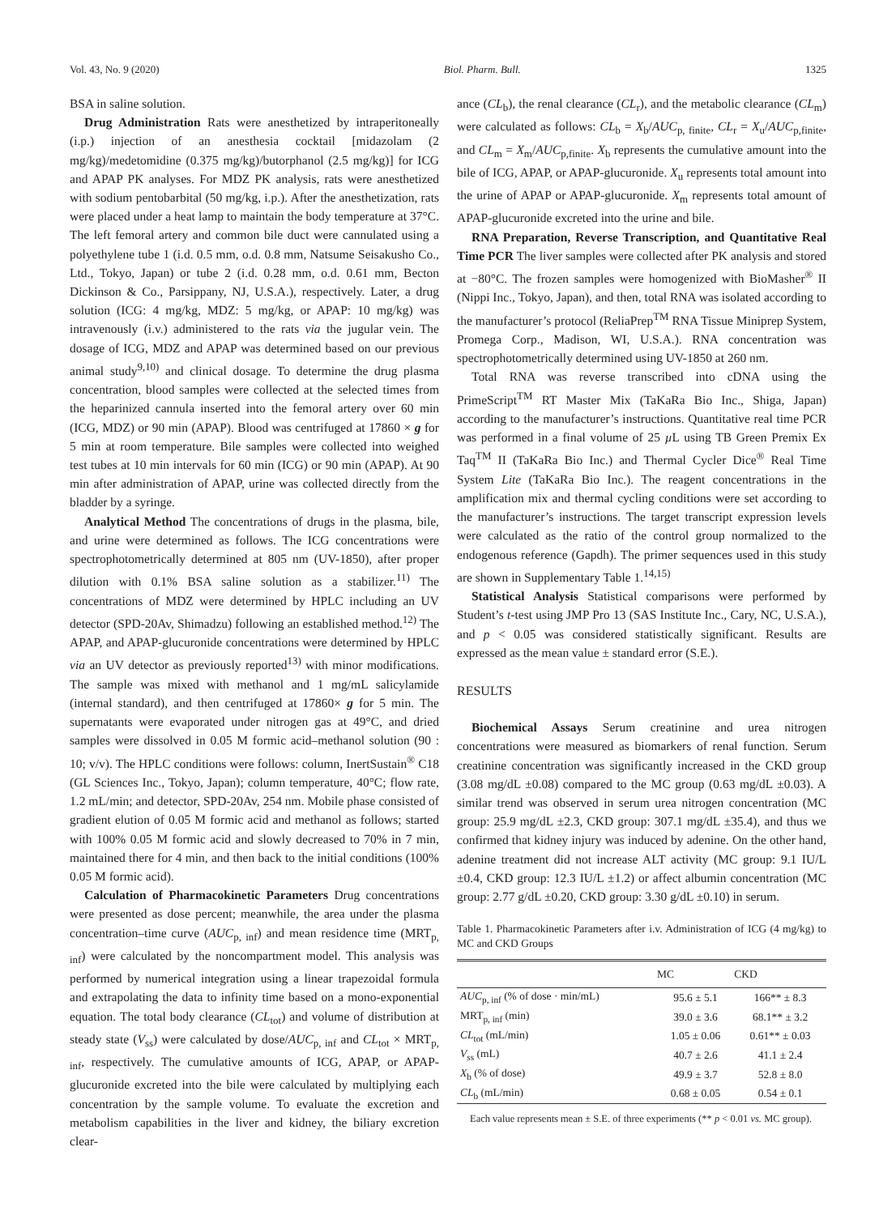Vol. 43, No. 9 (2020) Biol. Pharm. Bull. 1325
BSA in saline solution.
Drug Administration Rats were anesthetized by intraperitoneally (i.p.) injection of an anesthesia cocktail [midazolam (2 mg/kg)/medetomidine (0.375 mg/kg)/butorphanol (2.5 mg/kg)] for ICG and APAP PK analyses. For MDZ PK analysis, rats were anesthetized with sodium pentobarbital (50 mg/kg, i.p.). After the anesthetization, rats were placed under a heat lamp to maintain the body temperature at 37°C. The left femoral artery and common bile duct were cannulated using a polyethylene tube 1 (i.d. 0.5 mm, o.d. 0.8 mm, Natsume Seisakusho Co., Ltd., Tokyo, Japan) or tube 2 (i.d. 0.28 mm, o.d. 0.61 mm, Becton Dickinson & Co., Parsippany, NJ, U.S.A.), respectively. Later, a drug solution (ICG: 4 mg/kg, MDZ: 5 mg/kg, or APAP: 10 mg/kg) was intravenously (i.v.) administered to the rats via the jugular vein. The dosage of ICG, MDZ and APAP was determined based on our previous animal study<sup>9,10)</sup> and clinical dosage. To determine the drug plasma concentration, blood samples were collected at the selected times from the heparinized cannula inserted into the femoral artery over 60 min (ICG, MDZ) or 90 min (APAP). Blood was centrifuged at 17860 × g for 5 min at room temperature. Bile samples were collected into weighed test tubes at 10 min intervals for 60 min (ICG) or 90 min (APAP). At 90 min after administration of APAP, urine was collected directly from the bladder by a syringe.
Analytical Method The concentrations of drugs in the plasma, bile, and urine were determined as follows. The ICG concentrations were spectrophotometrically determined at 805 nm (UV-1850), after proper dilution with 0.1% BSA saline solution as a stabilizer.<sup>11)</sup> The concentrations of MDZ were determined by HPLC including an UV detector (SPD-20Av, Shimadzu) following an established method.<sup>12)</sup> The APAP, and APAP-glucuronide concentrations were determined by HPLC via an UV detector as previously reported<sup>13)</sup> with minor modifications. The sample was mixed with methanol and 1 mg/mL salicylamide (internal standard), and then centrifuged at 17860× g for 5 min. The supernatants were evaporated under nitrogen gas at 49°C, and dried samples were dissolved in 0.05 M formic acid–methanol solution (90 : 10; v/v). The HPLC conditions were follows: column, InertSustain<sup>®</sup> C18 (GL Sciences Inc., Tokyo, Japan); column temperature, 40°C; flow rate, 1.2 mL/min; and detector, SPD-20Av, 254 nm. Mobile phase consisted of gradient elution of 0.05 M formic acid and methanol as follows; started with 100% 0.05 M formic acid and slowly decreased to 70% in 7 min, maintained there for 4 min, and then back to the initial conditions (100% 0.05 M formic acid).
Calculation of Pharmacokinetic Parameters Drug concentrations were presented as dose percent; meanwhile, the area under the plasma concentration–time curve (AUC<sub>p, inf</sub>) and mean residence time (MRT<sub>p, inf</sub>) were calculated by the noncompartment model. This analysis was performed by numerical integration using a linear trapezoidal formula and extrapolating the data to infinity time based on a mono-exponential equation. The total body clearance (CL<sub>tot</sub>) and volume of distribution at steady state (V<sub>ss</sub>) were calculated by dose/AUC<sub>p, inf</sub> and CL<sub>tot</sub> × MRT<sub>p, inf</sub>, respectively. The cumulative amounts of ICG, APAP, or APAP-glucuronide excreted into the bile were calculated by multiplying each concentration by the sample volume. To evaluate the excretion and metabolism capabilities in the liver and kidney, the biliary excretion clear-
ance (CL<sub>b</sub>), the renal clearance (CL<sub>r</sub>), and the metabolic clearance (CL<sub>m</sub>) were calculated as follows: CL<sub>b</sub> = X<sub>b</sub>/AUC<sub>p, finite</sub>, CL<sub>r</sub> = X<sub>u</sub>/AUC<sub>p,finite</sub>, and CL<sub>m</sub> = X<sub>m</sub>/AUC<sub>p,finite</sub>. X<sub>b</sub> represents the cumulative amount into the bile of ICG, APAP, or APAP-glucuronide. X<sub>u</sub> represents total amount into the urine of APAP or APAP-glucuronide. X<sub>m</sub> represents total amount of APAP-glucuronide excreted into the urine and bile.
RNA Preparation, Reverse Transcription, and Quantitative Real Time PCR The liver samples were collected after PK analysis and stored at −80°C. The frozen samples were homogenized with BioMasher<sup>®</sup> II (Nippi Inc., Tokyo, Japan), and then, total RNA was isolated according to the manufacturer’s protocol (ReliaPrep<sup>TM</sup> RNA Tissue Miniprep System, Promega Corp., Madison, WI, U.S.A.). RNA concentration was spectrophotometrically determined using UV-1850 at 260 nm.
Total RNA was reverse transcribed into cDNA using the PrimeScript<sup>TM</sup> RT Master Mix (TaKaRa Bio Inc., Shiga, Japan) according to the manufacturer’s instructions. Quantitative real time PCR was performed in a final volume of 25 µ L using TB Green Premix Ex Taq<sup>TM</sup> II (TaKaRa Bio Inc.) and Thermal Cycler Dice<sup>®</sup> Real Time System Lite (TaKaRa Bio Inc.). The reagent concentrations in the amplification mix and thermal cycling conditions were set according to the manufacturer’s instructions. The target transcript expression levels were calculated as the ratio of the control group normalized to the endogenous reference (Gapdh). The primer sequences used in this study are shown in Supplementary Table 1.<sup>14,15)</sup>
Statistical Analysis Statistical comparisons were performed by Student’s t-test using JMP Pro 13 (SAS Institute Inc., Cary, NC, U.S.A.), and p < 0.05 was considered statistically significant. Results are expressed as the mean value ± standard error (S.E.).
RESULTS
Biochemical Assays Serum creatinine and urea nitrogen concentrations were measured as biomarkers of renal function. Serum creatinine concentration was significantly increased in the CKD group (3.08 mg/dL ±0.08) compared to the MC group (0.63 mg/dL ±0.03). A similar trend was observed in serum urea nitrogen concentration (MC group: 25.9 mg/dL ±2.3, CKD group: 307.1 mg/dL ±35.4), and thus we confirmed that kidney injury was induced by adenine. On the other hand, adenine treatment did not increase ALT activity (MC group: 9.1 IU/L ±0.4, CKD group: 12.3 IU/L ±1.2) or affect albumin concentration (MC group: 2.77 g/dL ±0.20, CKD group: 3.30 g/dL ±0.10) in serum.
Table 1. Pharmacokinetic Parameters after i.v. Administration of ICG (4 mg/kg) to MC and CKD Groups
| | MC | CKD |
| --- | --- | --- |
| AUC<sub>p, inf</sub> (% of dose · min/mL) | 95.6 ± 5.1 | 166** ± 8.3 |
| MRT<sub>p, inf</sub> (min) | 39.0 ± 3.6 | 68.1** ± 3.2 |
| CL<sub>tot</sub> (mL/min) | 1.05 ± 0.06 | 0.61** ± 0.03 |
| V<sub>ss</sub> (mL) | 40.7 ± 2.6 | 41.1 ± 2.4 |
| X<sub>b</sub> (% of dose) | 49.9 ± 3.7 | 52.8 ± 8.0 |
| CL<sub>b</sub> (mL/min) | 0.68 ± 0.05 | 0.54 ± 0.1 |
Each value represents mean ± S.E. of three experiments (** p < 0.01 vs. MC group).